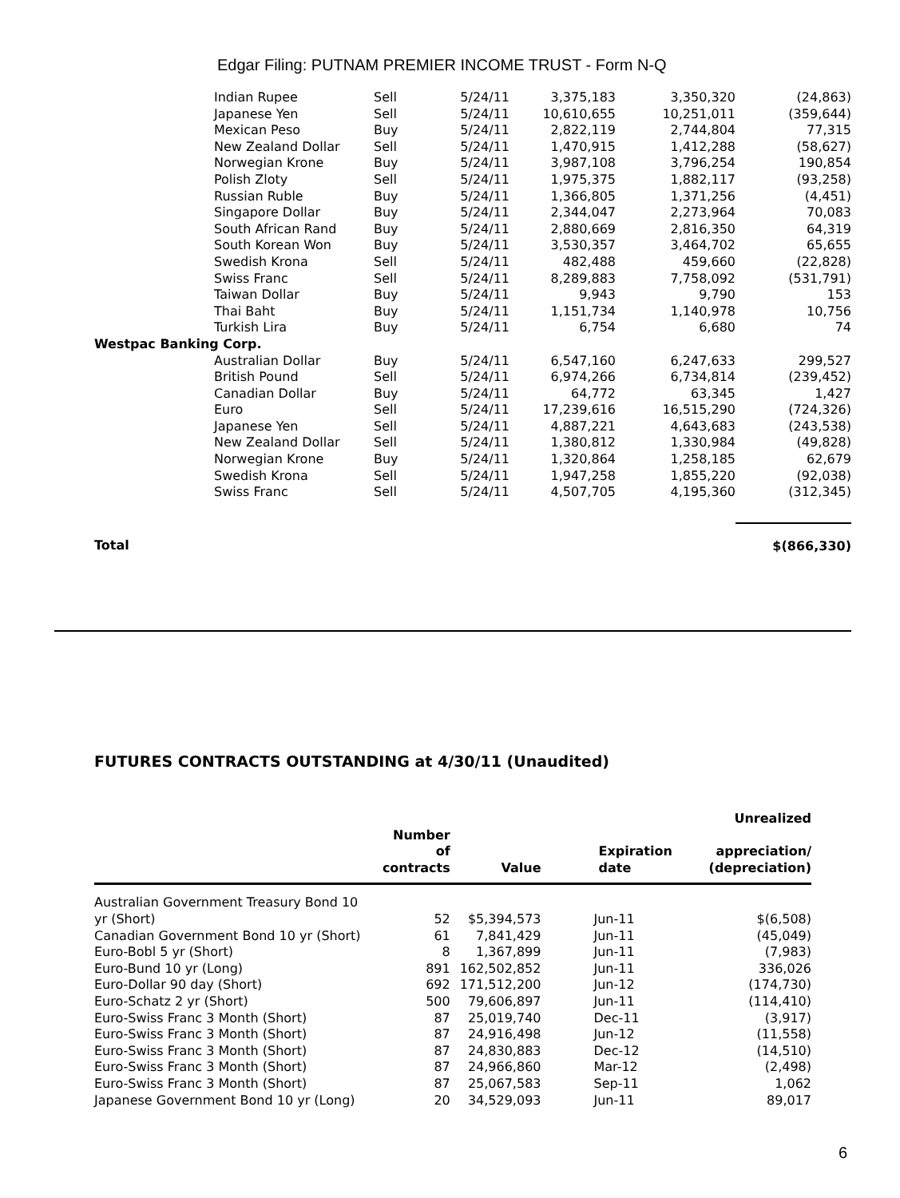Edgar Filing: PUTNAM PREMIER INCOME TRUST - Form N-Q
| | Indian Rupee | Sell | 5/24/11 | 3,375,183 | 3,350,320 | (24,863) |
| | Japanese Yen | Sell | 5/24/11 | 10,610,655 | 10,251,011 | (359,644) |
| | Mexican Peso | Buy | 5/24/11 | 2,822,119 | 2,744,804 | 77,315 |
| | New Zealand Dollar | Sell | 5/24/11 | 1,470,915 | 1,412,288 | (58,627) |
| | Norwegian Krone | Buy | 5/24/11 | 3,987,108 | 3,796,254 | 190,854 |
| | Polish Zloty | Sell | 5/24/11 | 1,975,375 | 1,882,117 | (93,258) |
| | Russian Ruble | Buy | 5/24/11 | 1,366,805 | 1,371,256 | (4,451) |
| | Singapore Dollar | Buy | 5/24/11 | 2,344,047 | 2,273,964 | 70,083 |
| | South African Rand | Buy | 5/24/11 | 2,880,669 | 2,816,350 | 64,319 |
| | South Korean Won | Buy | 5/24/11 | 3,530,357 | 3,464,702 | 65,655 |
| | Swedish Krona | Sell | 5/24/11 | 482,488 | 459,660 | (22,828) |
| | Swiss Franc | Sell | 5/24/11 | 8,289,883 | 7,758,092 | (531,791) |
| | Taiwan Dollar | Buy | 5/24/11 | 9,943 | 9,790 | 153 |
| | Thai Baht | Buy | 5/24/11 | 1,151,734 | 1,140,978 | 10,756 |
| | Turkish Lira | Buy | 5/24/11 | 6,754 | 6,680 | 74 |
| Westpac Banking Corp. | | | | | | |
| | Australian Dollar | Buy | 5/24/11 | 6,547,160 | 6,247,633 | 299,527 |
| | British Pound | Sell | 5/24/11 | 6,974,266 | 6,734,814 | (239,452) |
| | Canadian Dollar | Buy | 5/24/11 | 64,772 | 63,345 | 1,427 |
| | Euro | Sell | 5/24/11 | 17,239,616 | 16,515,290 | (724,326) |
| | Japanese Yen | Sell | 5/24/11 | 4,887,221 | 4,643,683 | (243,538) |
| | New Zealand Dollar | Sell | 5/24/11 | 1,380,812 | 1,330,984 | (49,828) |
| | Norwegian Krone | Buy | 5/24/11 | 1,320,864 | 1,258,185 | 62,679 |
| | Swedish Krona | Sell | 5/24/11 | 1,947,258 | 1,855,220 | (92,038) |
| | Swiss Franc | Sell | 5/24/11 | 4,507,705 | 4,195,360 | (312,345) |
| Total | | | | | | $(866,330) |
FUTURES CONTRACTS OUTSTANDING at 4/30/11 (Unaudited)
| | Number of contracts | Value | Expiration date | Unrealized appreciation/ (depreciation) |
| --- | --- | --- | --- | --- |
| Australian Government Treasury Bond 10 yr (Short) | 52 | $5,394,573 | Jun-11 | $(6,508) |
| Canadian Government Bond 10 yr (Short) | 61 | 7,841,429 | Jun-11 | (45,049) |
| Euro-Bobl 5 yr (Short) | 8 | 1,367,899 | Jun-11 | (7,983) |
| Euro-Bund 10 yr (Long) | 891 | 162,502,852 | Jun-11 | 336,026 |
| Euro-Dollar 90 day (Short) | 692 | 171,512,200 | Jun-12 | (174,730) |
| Euro-Schatz 2 yr (Short) | 500 | 79,606,897 | Jun-11 | (114,410) |
| Euro-Swiss Franc 3 Month (Short) | 87 | 25,019,740 | Dec-11 | (3,917) |
| Euro-Swiss Franc 3 Month (Short) | 87 | 24,916,498 | Jun-12 | (11,558) |
| Euro-Swiss Franc 3 Month (Short) | 87 | 24,830,883 | Dec-12 | (14,510) |
| Euro-Swiss Franc 3 Month (Short) | 87 | 24,966,860 | Mar-12 | (2,498) |
| Euro-Swiss Franc 3 Month (Short) | 87 | 25,067,583 | Sep-11 | 1,062 |
| Japanese Government Bond 10 yr (Long) | 20 | 34,529,093 | Jun-11 | 89,017 |
6